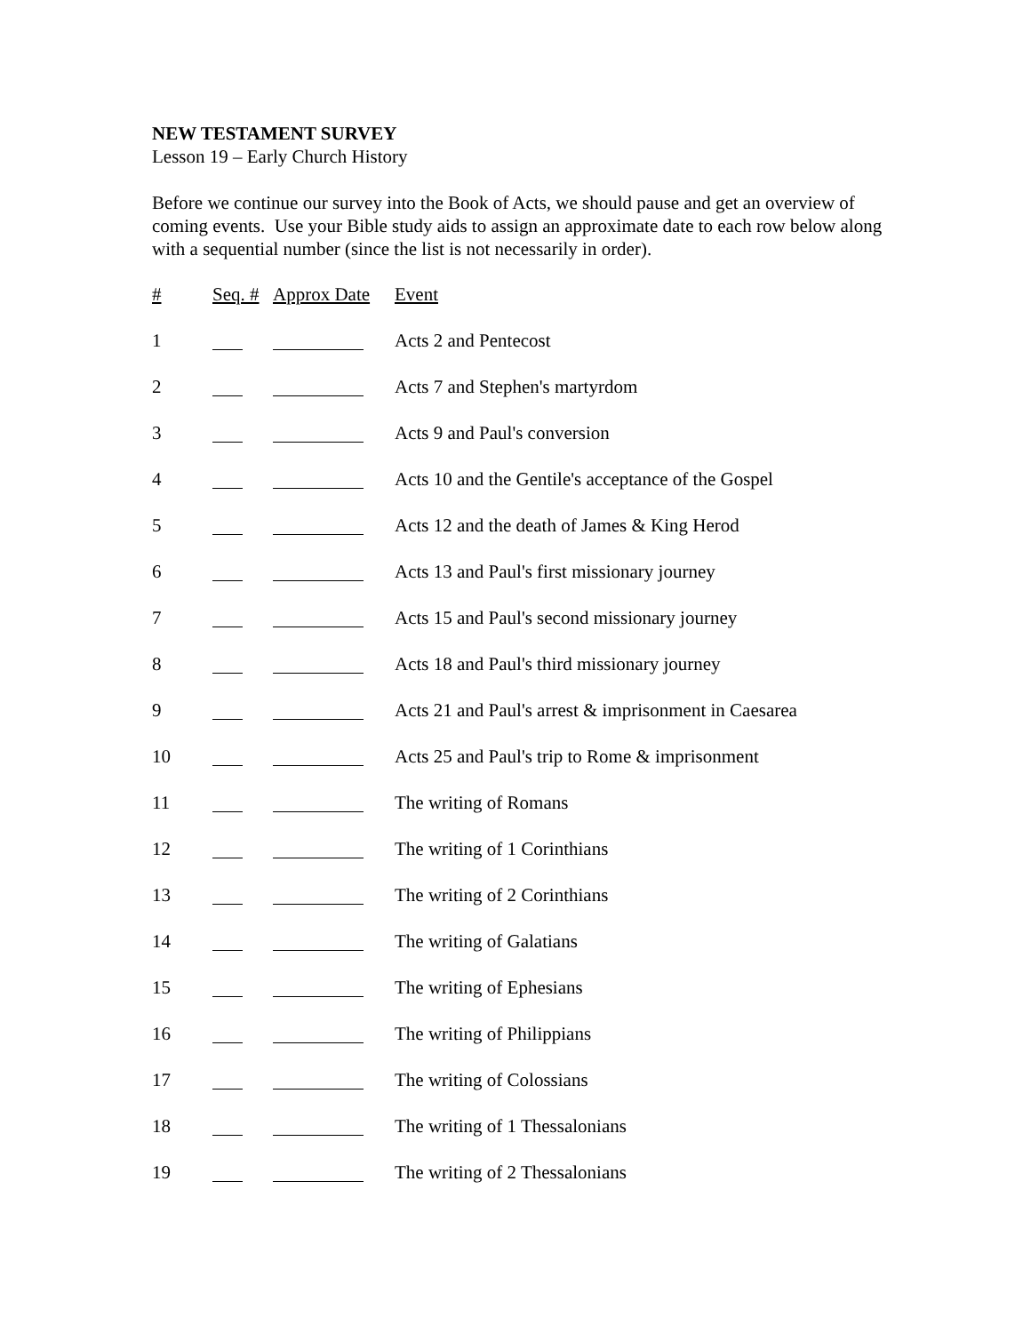NEW TESTAMENT SURVEY
Lesson 19 – Early Church History
Before we continue our survey into the Book of Acts, we should pause and get an overview of coming events. Use your Bible study aids to assign an approximate date to each row below along with a sequential number (since the list is not necessarily in order).
| # | Seq. # | Approx Date | Event |
| --- | --- | --- | --- |
| 1 | | | Acts 2 and Pentecost |
| 2 | | | Acts 7 and Stephen's martyrdom |
| 3 | | | Acts 9 and Paul's conversion |
| 4 | | | Acts 10 and the Gentile's acceptance of the Gospel |
| 5 | | | Acts 12 and the death of James & King Herod |
| 6 | | | Acts 13 and Paul's first missionary journey |
| 7 | | | Acts 15 and Paul's second missionary journey |
| 8 | | | Acts 18 and Paul's third missionary journey |
| 9 | | | Acts 21 and Paul's arrest & imprisonment in Caesarea |
| 10 | | | Acts 25 and Paul's trip to Rome & imprisonment |
| 11 | | | The writing of Romans |
| 12 | | | The writing of 1 Corinthians |
| 13 | | | The writing of 2 Corinthians |
| 14 | | | The writing of Galatians |
| 15 | | | The writing of Ephesians |
| 16 | | | The writing of Philippians |
| 17 | | | The writing of Colossians |
| 18 | | | The writing of 1 Thessalonians |
| 19 | | | The writing of 2 Thessalonians |